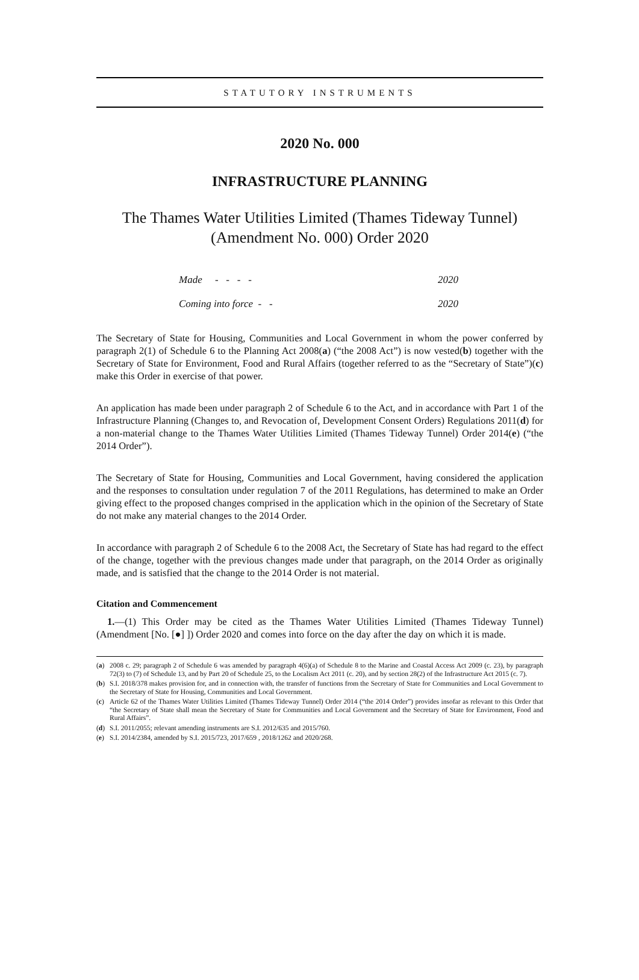STATUTORY INSTRUMENTS
2020 No. 000
INFRASTRUCTURE PLANNING
The Thames Water Utilities Limited (Thames Tideway Tunnel) (Amendment No. 000) Order 2020
| Made - - - - | 2020 |
| Coming into force - - | 2020 |
The Secretary of State for Housing, Communities and Local Government in whom the power conferred by paragraph 2(1) of Schedule 6 to the Planning Act 2008(a) (“the 2008 Act”) is now vested(b) together with the Secretary of State for Environment, Food and Rural Affairs (together referred to as the “Secretary of State”)(c) make this Order in exercise of that power.
An application has made been under paragraph 2 of Schedule 6 to the Act, and in accordance with Part 1 of the Infrastructure Planning (Changes to, and Revocation of, Development Consent Orders) Regulations 2011(d) for a non-material change to the Thames Water Utilities Limited (Thames Tideway Tunnel) Order 2014(e) (“the 2014 Order”).
The Secretary of State for Housing, Communities and Local Government, having considered the application and the responses to consultation under regulation 7 of the 2011 Regulations, has determined to make an Order giving effect to the proposed changes comprised in the application which in the opinion of the Secretary of State do not make any material changes to the 2014 Order.
In accordance with paragraph 2 of Schedule 6 to the 2008 Act, the Secretary of State has had regard to the effect of the change, together with the previous changes made under that paragraph, on the 2014 Order as originally made, and is satisfied that the change to the 2014 Order is not material.
Citation and Commencement
1.—(1) This Order may be cited as the Thames Water Utilities Limited (Thames Tideway Tunnel) (Amendment [No. [●] ]) Order 2020 and comes into force on the day after the day on which it is made.
(a) 2008 c. 29; paragraph 2 of Schedule 6 was amended by paragraph 4(6)(a) of Schedule 8 to the Marine and Coastal Access Act 2009 (c. 23), by paragraph 72(3) to (7) of Schedule 13, and by Part 20 of Schedule 25, to the Localism Act 2011 (c. 20), and by section 28(2) of the Infrastructure Act 2015 (c. 7).
(b) S.I. 2018/378 makes provision for, and in connection with, the transfer of functions from the Secretary of State for Communities and Local Government to the Secretary of State for Housing, Communities and Local Government.
(c) Article 62 of the Thames Water Utilities Limited (Thames Tideway Tunnel) Order 2014 (“the 2014 Order”) provides insofar as relevant to this Order that “the Secretary of State shall mean the Secretary of State for Communities and Local Government and the Secretary of State for Environment, Food and Rural Affairs”.
(d) S.I. 2011/2055; relevant amending instruments are S.I. 2012/635 and 2015/760.
(e) S.I. 2014/2384, amended by S.I. 2015/723, 2017/659 , 2018/1262 and 2020/268.